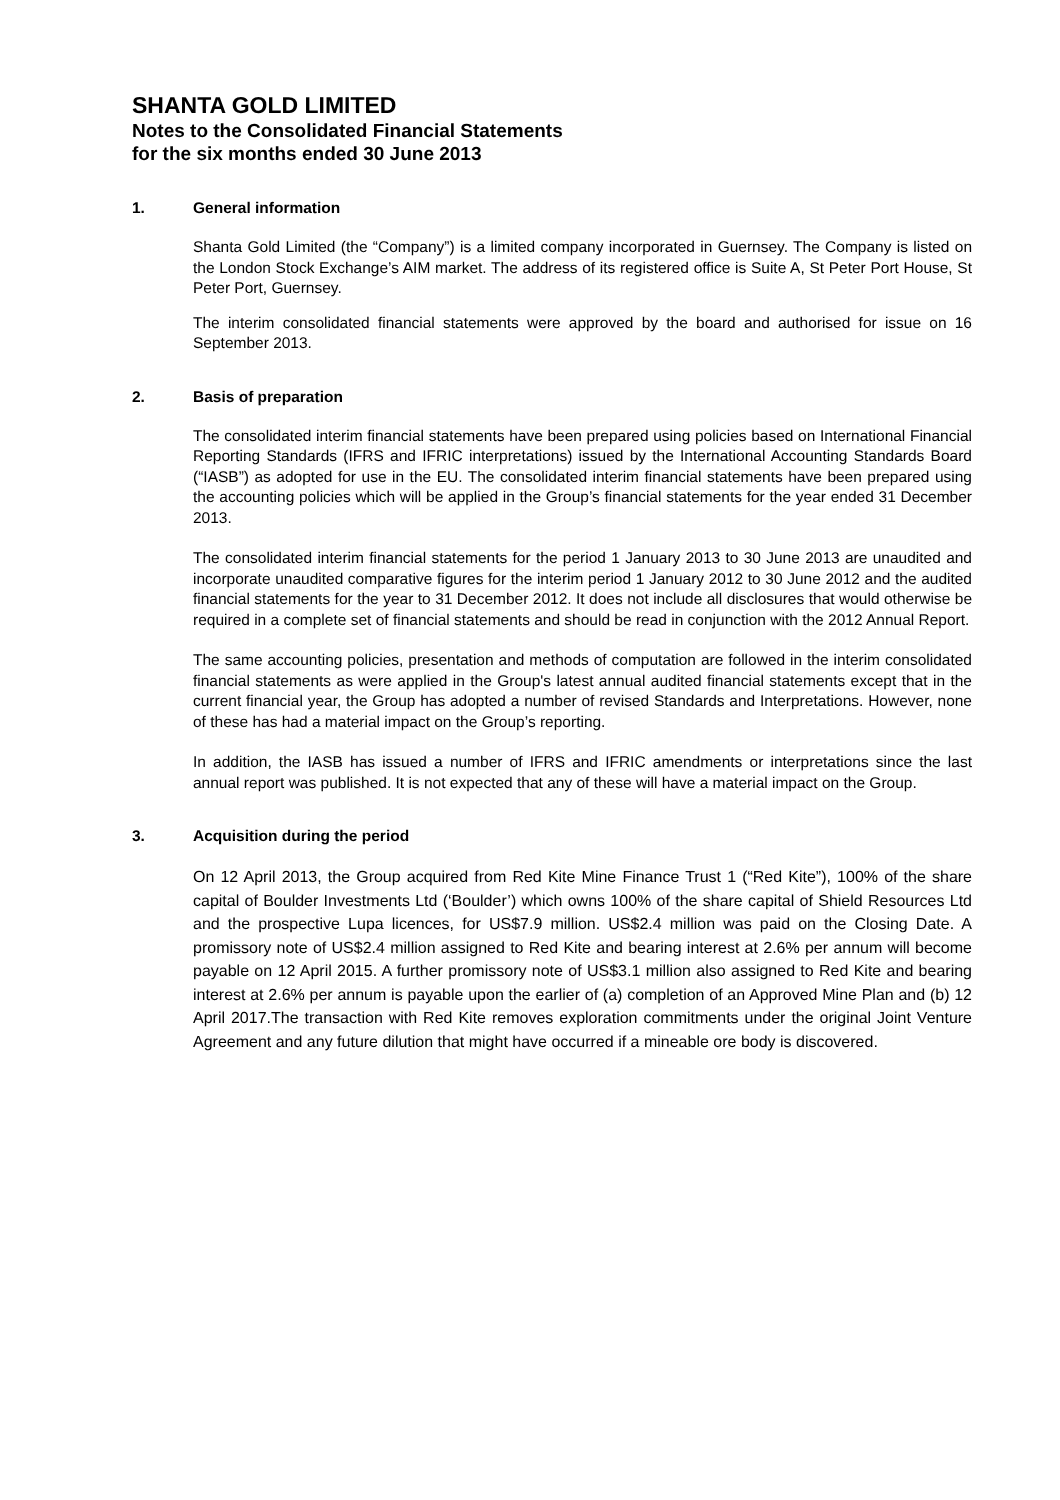SHANTA GOLD LIMITED
Notes to the Consolidated Financial Statements
for the six months ended 30 June 2013
1. General information
Shanta Gold Limited (the “Company”) is a limited company incorporated in Guernsey. The Company is listed on the London Stock Exchange’s AIM market. The address of its registered office is Suite A, St Peter Port House, St Peter Port, Guernsey.
The interim consolidated financial statements were approved by the board and authorised for issue on 16 September 2013.
2. Basis of preparation
The consolidated interim financial statements have been prepared using policies based on International Financial Reporting Standards (IFRS and IFRIC interpretations) issued by the International Accounting Standards Board (“IASB”) as adopted for use in the EU. The consolidated interim financial statements have been prepared using the accounting policies which will be applied in the Group’s financial statements for the year ended 31 December 2013.
The consolidated interim financial statements for the period 1 January 2013 to 30 June 2013 are unaudited and incorporate unaudited comparative figures for the interim period 1 January 2012 to 30 June 2012 and the audited financial statements for the year to 31 December 2012. It does not include all disclosures that would otherwise be required in a complete set of financial statements and should be read in conjunction with the 2012 Annual Report.
The same accounting policies, presentation and methods of computation are followed in the interim consolidated financial statements as were applied in the Group's latest annual audited financial statements except that in the current financial year, the Group has adopted a number of revised Standards and Interpretations. However, none of these has had a material impact on the Group’s reporting.
In addition, the IASB has issued a number of IFRS and IFRIC amendments or interpretations since the last annual report was published. It is not expected that any of these will have a material impact on the Group.
3. Acquisition during the period
On 12 April 2013, the Group acquired from Red Kite Mine Finance Trust 1 (“Red Kite”), 100% of the share capital of Boulder Investments Ltd (‘Boulder’) which owns 100% of the share capital of Shield Resources Ltd and the prospective Lupa licences, for US$7.9 million. US$2.4 million was paid on the Closing Date. A promissory note of US$2.4 million assigned to Red Kite and bearing interest at 2.6% per annum will become payable on 12 April 2015. A further promissory note of US$3.1 million also assigned to Red Kite and bearing interest at 2.6% per annum is payable upon the earlier of (a) completion of an Approved Mine Plan and (b) 12 April 2017.The transaction with Red Kite removes exploration commitments under the original Joint Venture Agreement and any future dilution that might have occurred if a mineable ore body is discovered.